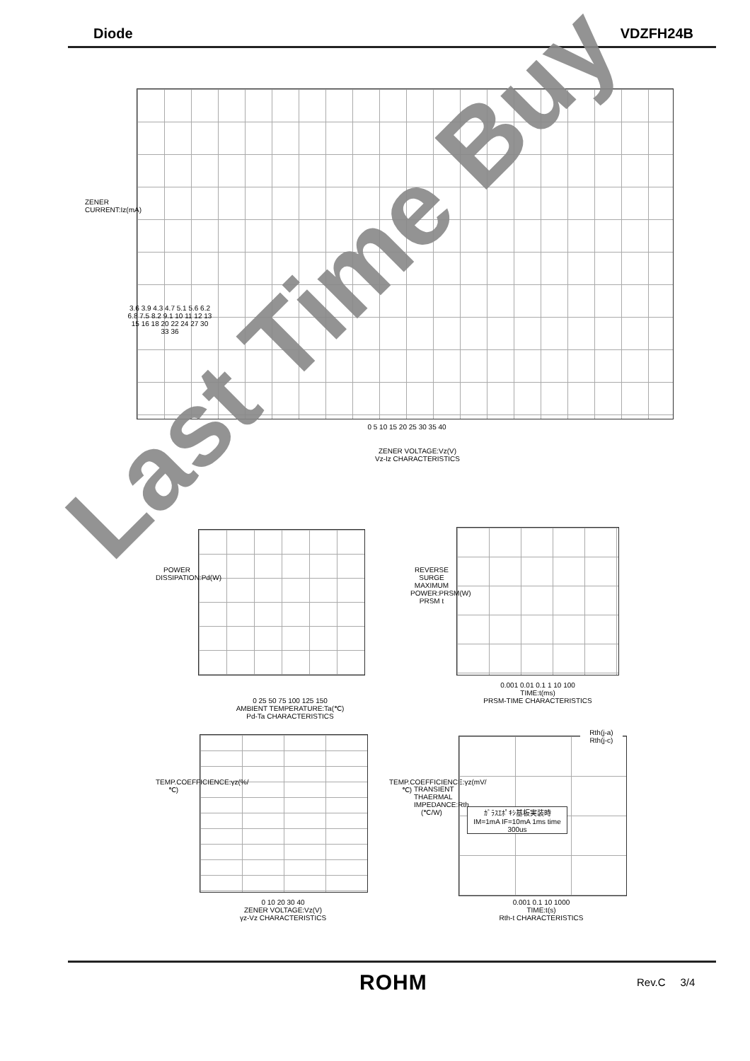Diode VDZFH24B
ZENER VOLTAGE:Vz(V)
Vz-Iz CHARACTERISTICS
ZENER CURRENT:Iz(mA)
0 5 10 15 20 25 30 35 40
3.6 3.9 4.3 4.7 5.1 5.6 6.2 6.8 7.5 8.2 9.1 10 11 12 13 15 16 18 20 22 24 27 30 33 36
0 25 50 75 100 125 150
AMBIENT TEMPERATURE:Ta(℃)
Pd-Ta CHARACTERISTICS
POWER DISSIPATION:Pd(W)
0.001 0.01 0.1 1 10 100
TIME:t(ms)
PRSM-TIME CHARACTERISTICS
REVERSE SURGE MAXIMUM POWER:PRSM(W) PRSM t
0 10 20 30 40
ZENER VOLTAGE:Vz(V)
γz-Vz CHARACTERISTICS
TEMP.COEFFICIENCE:γz(%/℃)
TEMP.COEFFICIENCE:γz(mV/℃)
0.001 0.1 10 1000
TIME:t(s)
Rth-t CHARACTERISTICS
ｶﾞﾗｽｴﾎﾟｷｼ基板実装時
IM=1mA IF=10mA 1ms time 300us
Rth(j-a)
Rth(j-c)
TRANSIENT THAERMAL IMPEDANCE:Rth (℃/W)
Last Time Buy
ROHM Rev.C 3/4